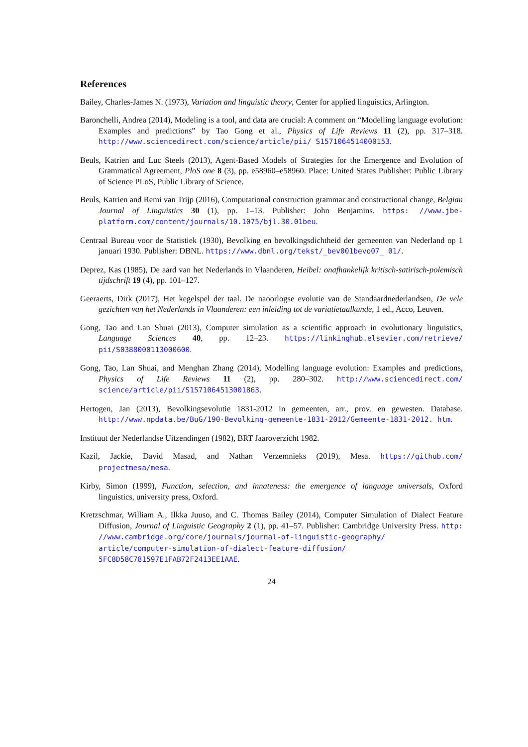References
Bailey, Charles-James N. (1973), Variation and linguistic theory, Center for applied linguistics, Arlington.
Baronchelli, Andrea (2014), Modeling is a tool, and data are crucial: A comment on “Modelling language evolution: Examples and predictions” by Tao Gong et al., Physics of Life Reviews 11 (2), pp. 317–318. http://www.sciencedirect.com/science/article/pii/ S1571064514000153.
Beuls, Katrien and Luc Steels (2013), Agent-Based Models of Strategies for the Emergence and Evolution of Grammatical Agreement, PloS one 8 (3), pp. e58960–e58960. Place: United States Publisher: Public Library of Science PLoS, Public Library of Science.
Beuls, Katrien and Remi van Trijp (2016), Computational construction grammar and constructional change, Belgian Journal of Linguistics 30 (1), pp. 1–13. Publisher: John Benjamins. https: //www.jbe-platform.com/content/journals/10.1075/bjl.30.01beu.
Centraal Bureau voor de Statistiek (1930), Bevolking en bevolkingsdichtheid der gemeenten van Nederland op 1 januari 1930. Publisher: DBNL. https://www.dbnl.org/tekst/_bev001bevo07_ 01/.
Deprez, Kas (1985), De aard van het Nederlands in Vlaanderen, Heibel: onafhankelijk kritisch-satirisch-polemisch tijdschrift 19 (4), pp. 101–127.
Geeraerts, Dirk (2017), Het kegelspel der taal. De naoorlogse evolutie van de Standaardnederlandsen, De vele gezichten van het Nederlands in Vlaanderen: een inleiding tot de variatietaalkunde, 1 ed., Acco, Leuven.
Gong, Tao and Lan Shuai (2013), Computer simulation as a scientific approach in evolutionary linguistics, Language Sciences 40, pp. 12–23. https://linkinghub.elsevier.com/retrieve/ pii/S0388000113000600.
Gong, Tao, Lan Shuai, and Menghan Zhang (2014), Modelling language evolution: Examples and predictions, Physics of Life Reviews 11 (2), pp. 280–302. http://www.sciencedirect.com/ science/article/pii/S1571064513001863.
Hertogen, Jan (2013), Bevolkingsevolutie 1831-2012 in gemeenten, arr., prov. en gewesten. Database. http://www.npdata.be/BuG/190-Bevolking-gemeente-1831-2012/Gemeente-1831-2012. htm.
Instituut der Nederlandse Uitzendingen (1982), BRT Jaaroverzicht 1982.
Kazil, Jackie, David Masad, and Nathan Vērzemnieks (2019), Mesa. https://github.com/ projectmesa/mesa.
Kirby, Simon (1999), Function, selection, and innateness: the emergence of language universals, Oxford linguistics, university press, Oxford.
Kretzschmar, William A., Ilkka Juuso, and C. Thomas Bailey (2014), Computer Simulation of Dialect Feature Diffusion, Journal of Linguistic Geography 2 (1), pp. 41–57. Publisher: Cambridge University Press. http: //www.cambridge.org/core/journals/journal-of-linguistic-geography/ article/computer-simulation-of-dialect-feature-diffusion/ 5FC8D58C781597E1FAB72F2413EE1AAE.
24